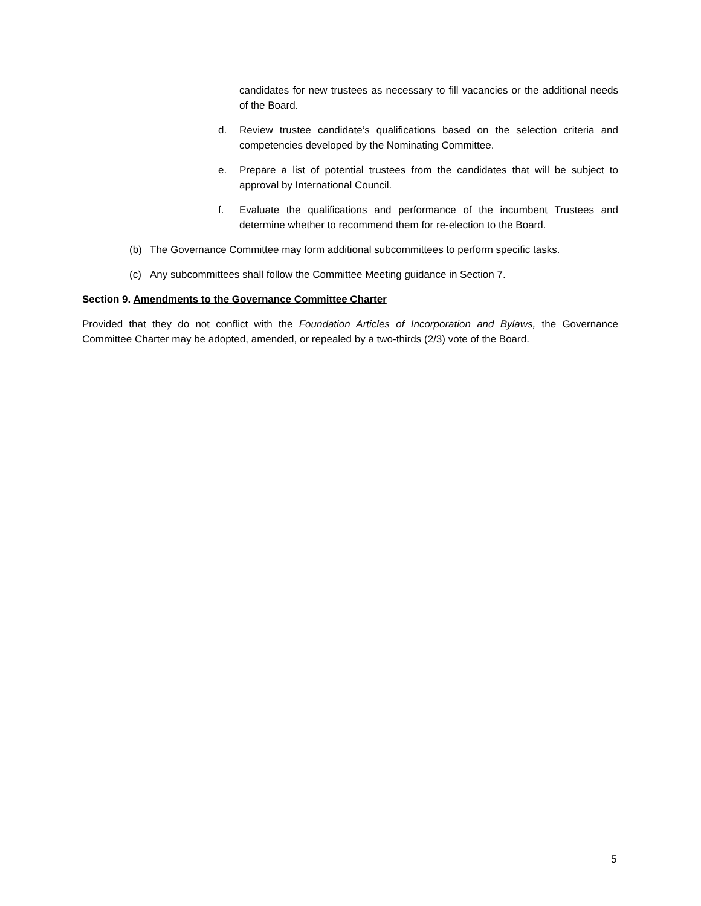candidates for new trustees as necessary to fill vacancies or the additional needs of the Board.
d. Review trustee candidate’s qualifications based on the selection criteria and competencies developed by the Nominating Committee.
e. Prepare a list of potential trustees from the candidates that will be subject to approval by International Council.
f. Evaluate the qualifications and performance of the incumbent Trustees and determine whether to recommend them for re-election to the Board.
(b) The Governance Committee may form additional subcommittees to perform specific tasks.
(c) Any subcommittees shall follow the Committee Meeting guidance in Section 7.
Section 9. Amendments to the Governance Committee Charter
Provided that they do not conflict with the Foundation Articles of Incorporation and Bylaws, the Governance Committee Charter may be adopted, amended, or repealed by a two-thirds (2/3) vote of the Board.
5